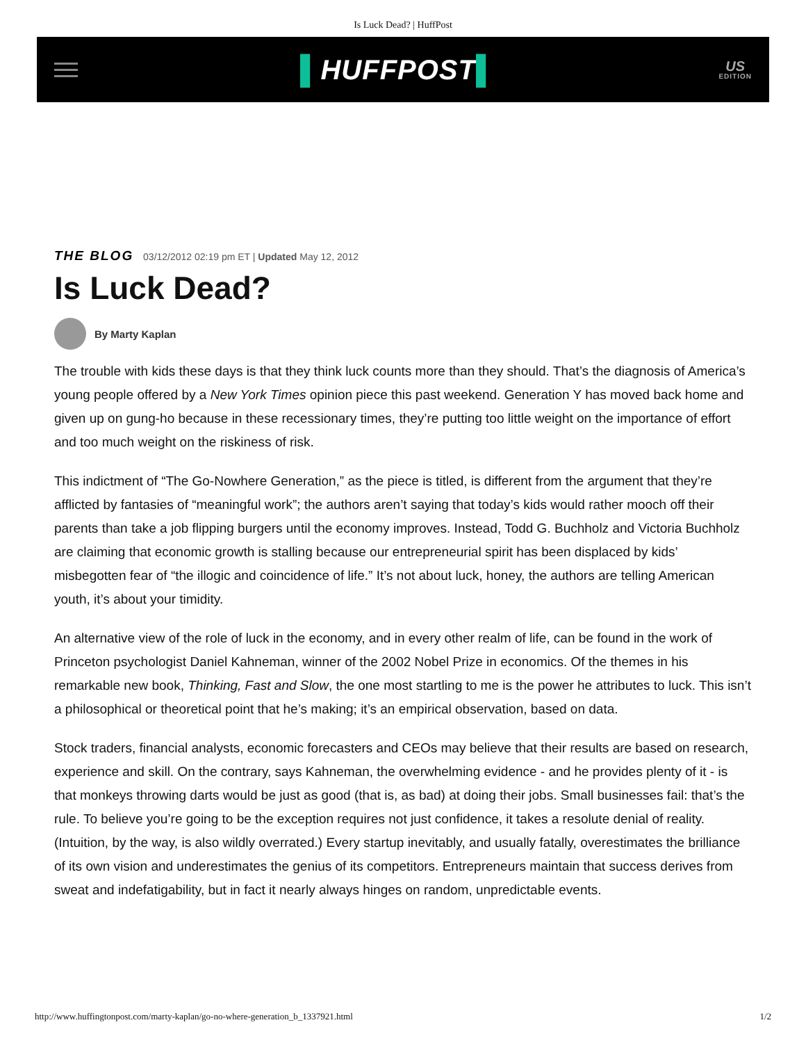Is Luck Dead? | HuffPost
▌HUFFPOST▌
US
EDITION
THE BLOG 03/12/2012 02:19 pm ET | Updated May 12, 2012
Is Luck Dead?
By Marty Kaplan
The trouble with kids these days is that they think luck counts more than they should. That’s the diagnosis of America’s young people offered by a New York Times opinion piece this past weekend. Generation Y has moved back home and given up on gung-ho because in these recessionary times, they’re putting too little weight on the importance of effort and too much weight on the riskiness of risk.
This indictment of “The Go-Nowhere Generation,” as the piece is titled, is different from the argument that they’re afflicted by fantasies of “meaningful work”; the authors aren’t saying that today’s kids would rather mooch off their parents than take a job flipping burgers until the economy improves. Instead, Todd G. Buchholz and Victoria Buchholz are claiming that economic growth is stalling because our entrepreneurial spirit has been displaced by kids’ misbegotten fear of “the illogic and coincidence of life.” It’s not about luck, honey, the authors are telling American youth, it’s about your timidity.
An alternative view of the role of luck in the economy, and in every other realm of life, can be found in the work of Princeton psychologist Daniel Kahneman, winner of the 2002 Nobel Prize in economics. Of the themes in his remarkable new book, Thinking, Fast and Slow, the one most startling to me is the power he attributes to luck. This isn’t a philosophical or theoretical point that he’s making; it’s an empirical observation, based on data.
Stock traders, financial analysts, economic forecasters and CEOs may believe that their results are based on research, experience and skill. On the contrary, says Kahneman, the overwhelming evidence - and he provides plenty of it - is that monkeys throwing darts would be just as good (that is, as bad) at doing their jobs. Small businesses fail: that’s the rule. To believe you’re going to be the exception requires not just confidence, it takes a resolute denial of reality. (Intuition, by the way, is also wildly overrated.) Every startup inevitably, and usually fatally, overestimates the brilliance of its own vision and underestimates the genius of its competitors. Entrepreneurs maintain that success derives from sweat and indefatigability, but in fact it nearly always hinges on random, unpredictable events.
http://www.huffingtonpost.com/marty-kaplan/go-no-where-generation_b_1337921.html 1/2